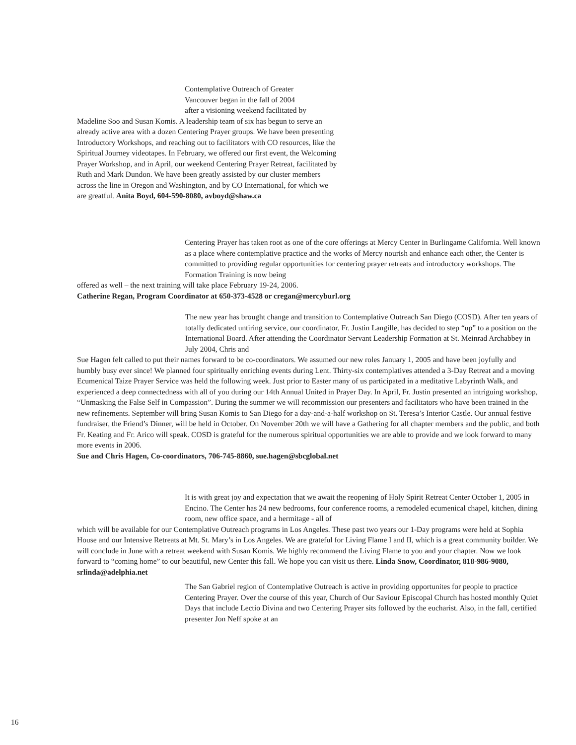Contemplative Outreach of Greater
Vancouver began in the fall of 2004
after a visioning weekend facilitated by
Madeline Soo and Susan Komis. A leadership team of six has begun to serve an already active area with a dozen Centering Prayer groups. We have been presenting Introductory Workshops, and reaching out to facilitators with CO resources, like the Spiritual Journey videotapes. In February, we offered our first event, the Welcoming Prayer Workshop, and in April, our weekend Centering Prayer Retreat, facilitated by Ruth and Mark Dundon. We have been greatly assisted by our cluster members across the line in Oregon and Washington, and by CO International, for which we are greatful. Anita Boyd, 604-590-8080, avboyd@shaw.ca
Centering Prayer has taken root as one of the core offerings at Mercy Center in Burlingame California. Well known as a place where contemplative practice and the works of Mercy nourish and enhance each other, the Center is committed to providing regular opportunities for centering prayer retreats and introductory workshops. The Formation Training is now being
offered as well – the next training will take place February 19-24, 2006.
Catherine Regan, Program Coordinator at 650-373-4528 or cregan@mercyburl.org
The new year has brought change and transition to Contemplative Outreach San Diego (COSD). After ten years of totally dedicated untiring service, our coordinator, Fr. Justin Langille, has decided to step “up” to a position on the International Board. After attending the Coordinator Servant Leadership Formation at St. Meinrad Archabbey in July 2004, Chris and
Sue Hagen felt called to put their names forward to be co-coordinators. We assumed our new roles January 1, 2005 and have been joyfully and humbly busy ever since! We planned four spiritually enriching events during Lent. Thirty-six contemplatives attended a 3-Day Retreat and a moving Ecumenical Taize Prayer Service was held the following week. Just prior to Easter many of us participated in a meditative Labyrinth Walk, and experienced a deep connectedness with all of you during our 14th Annual United in Prayer Day. In April, Fr. Justin presented an intriguing workshop, “Unmasking the False Self in Compassion”. During the summer we will recommission our presenters and facilitators who have been trained in the new refinements. September will bring Susan Komis to San Diego for a day-and-a-half workshop on St. Teresa’s Interior Castle. Our annual festive fundraiser, the Friend’s Dinner, will be held in October. On November 20th we will have a Gathering for all chapter members and the public, and both Fr. Keating and Fr. Arico will speak. COSD is grateful for the numerous spiritual opportunities we are able to provide and we look forward to many more events in 2006.
Sue and Chris Hagen, Co-coordinators, 706-745-8860, sue.hagen@sbcglobal.net
It is with great joy and expectation that we await the reopening of Holy Spirit Retreat Center October 1, 2005 in Encino. The Center has 24 new bedrooms, four conference rooms, a remodeled ecumenical chapel, kitchen, dining room, new office space, and a hermitage - all of
which will be available for our Contemplative Outreach programs in Los Angeles. These past two years our 1-Day programs were held at Sophia House and our Intensive Retreats at Mt. St. Mary’s in Los Angeles. We are grateful for Living Flame I and II, which is a great community builder. We will conclude in June with a retreat weekend with Susan Komis. We highly recommend the Living Flame to you and your chapter. Now we look forward to “coming home” to our beautiful, new Center this fall. We hope you can visit us there. Linda Snow, Coordinator, 818-986-9080, srlinda@adelphia.net
The San Gabriel region of Contemplative Outreach is active in providing opportunites for people to practice Centering Prayer. Over the course of this year, Church of Our Saviour Episcopal Church has hosted monthly Quiet Days that include Lectio Divina and two Centering Prayer sits followed by the eucharist. Also, in the fall, certified presenter Jon Neff spoke at an
16